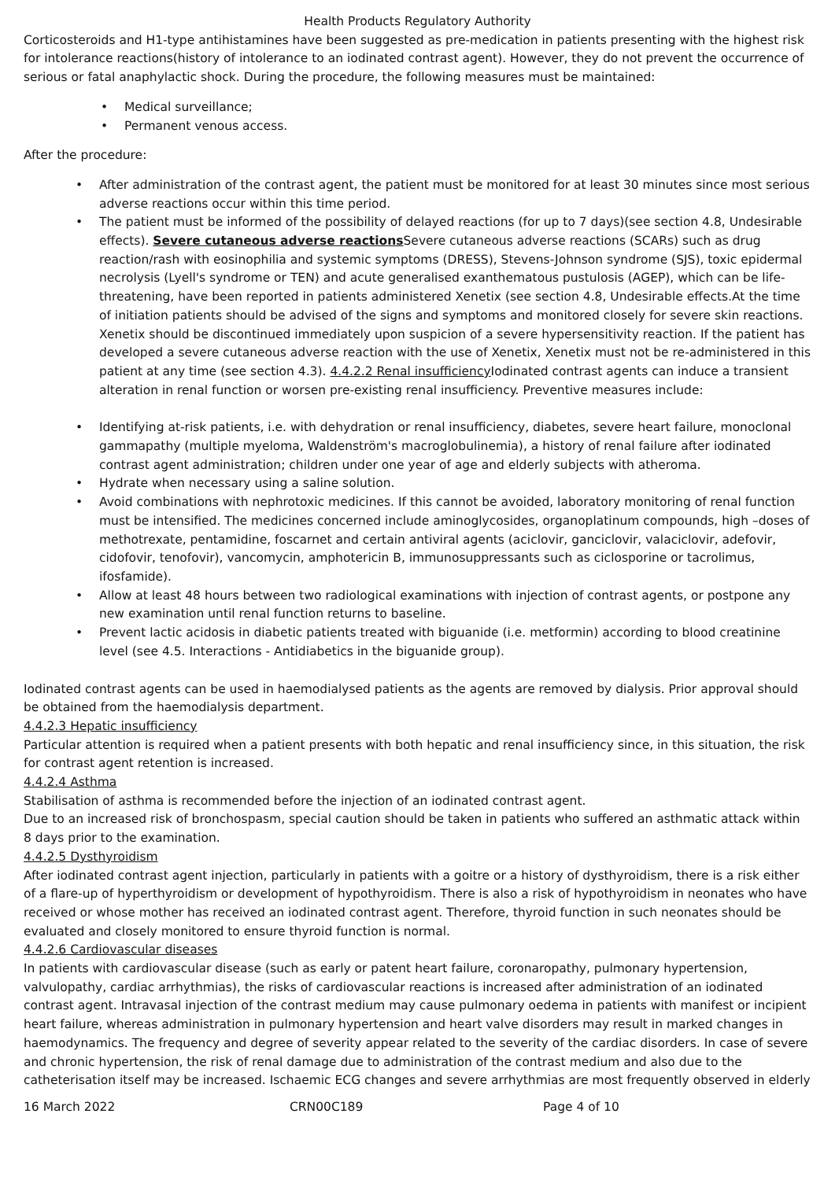Health Products Regulatory Authority
Corticosteroids and H1-type antihistamines have been suggested as pre-medication in patients presenting with the highest risk for intolerance reactions(history of intolerance to an iodinated contrast agent). However, they do not prevent the occurrence of serious or fatal anaphylactic shock. During the procedure, the following measures must be maintained:
Medical surveillance;
Permanent venous access.
After the procedure:
After administration of the contrast agent, the patient must be monitored for at least 30 minutes since most serious adverse reactions occur within this time period.
The patient must be informed of the possibility of delayed reactions (for up to 7 days)(see section 4.8, Undesirable effects). Severe cutaneous adverse reactions Severe cutaneous adverse reactions (SCARs) such as drug reaction/rash with eosinophilia and systemic symptoms (DRESS), Stevens-Johnson syndrome (SJS), toxic epidermal necrolysis (Lyell's syndrome or TEN) and acute generalised exanthematous pustulosis (AGEP), which can be life-threatening, have been reported in patients administered Xenetix (see section 4.8, Undesirable effects.At the time of initiation patients should be advised of the signs and symptoms and monitored closely for severe skin reactions. Xenetix should be discontinued immediately upon suspicion of a severe hypersensitivity reaction. If the patient has developed a severe cutaneous adverse reaction with the use of Xenetix, Xenetix must not be re-administered in this patient at any time (see section 4.3). 4.4.2.2 Renal insufficiency Iodinated contrast agents can induce a transient alteration in renal function or worsen pre-existing renal insufficiency. Preventive measures include:
Identifying at-risk patients, i.e. with dehydration or renal insufficiency, diabetes, severe heart failure, monoclonal gammapathy (multiple myeloma, Waldenström's macroglobulinemia), a history of renal failure after iodinated contrast agent administration; children under one year of age and elderly subjects with atheroma.
Hydrate when necessary using a saline solution.
Avoid combinations with nephrotoxic medicines. If this cannot be avoided, laboratory monitoring of renal function must be intensified. The medicines concerned include aminoglycosides, organoplatinum compounds, high –doses of methotrexate, pentamidine, foscarnet and certain antiviral agents (aciclovir, ganciclovir, valaciclovir, adefovir, cidofovir, tenofovir), vancomycin, amphotericin B, immunosuppressants such as ciclosporine or tacrolimus, ifosfamide).
Allow at least 48 hours between two radiological examinations with injection of contrast agents, or postpone any new examination until renal function returns to baseline.
Prevent lactic acidosis in diabetic patients treated with biguanide (i.e. metformin) according to blood creatinine level (see 4.5. Interactions - Antidiabetics in the biguanide group).
Iodinated contrast agents can be used in haemodialysed patients as the agents are removed by dialysis. Prior approval should be obtained from the haemodialysis department.
4.4.2.3 Hepatic insufficiency
Particular attention is required when a patient presents with both hepatic and renal insufficiency since, in this situation, the risk for contrast agent retention is increased.
4.4.2.4 Asthma
Stabilisation of asthma is recommended before the injection of an iodinated contrast agent.
Due to an increased risk of bronchospasm, special caution should be taken in patients who suffered an asthmatic attack within 8 days prior to the examination.
4.4.2.5 Dysthyroidism
After iodinated contrast agent injection, particularly in patients with a goitre or a history of dysthyroidism, there is a risk either of a flare-up of hyperthyroidism or development of hypothyroidism. There is also a risk of hypothyroidism in neonates who have received or whose mother has received an iodinated contrast agent. Therefore, thyroid function in such neonates should be evaluated and closely monitored to ensure thyroid function is normal.
4.4.2.6 Cardiovascular diseases
In patients with cardiovascular disease (such as early or patent heart failure, coronaropathy, pulmonary hypertension, valvulopathy, cardiac arrhythmias), the risks of cardiovascular reactions is increased after administration of an iodinated contrast agent. Intravasal injection of the contrast medium may cause pulmonary oedema in patients with manifest or incipient heart failure, whereas administration in pulmonary hypertension and heart valve disorders may result in marked changes in haemodynamics. The frequency and degree of severity appear related to the severity of the cardiac disorders. In case of severe and chronic hypertension, the risk of renal damage due to administration of the contrast medium and also due to the catheterisation itself may be increased. Ischaemic ECG changes and severe arrhythmias are most frequently observed in elderly
16 March 2022 CRN00C189 Page 4 of 10